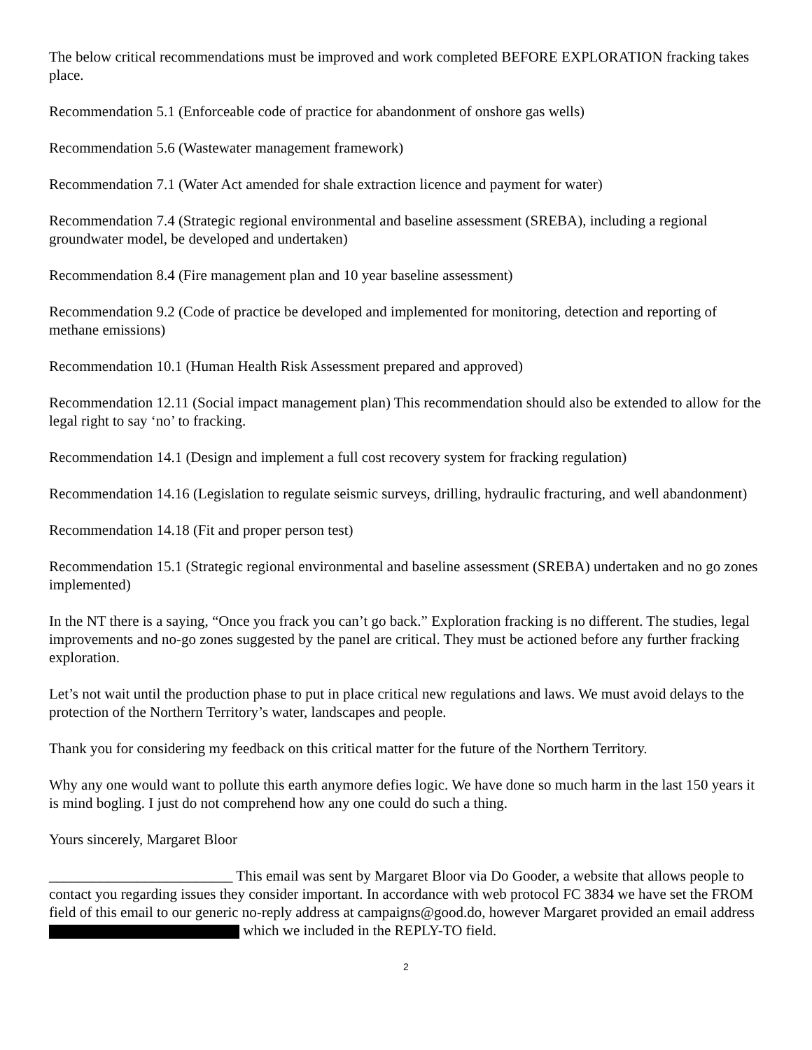The below critical recommendations must be improved and work completed BEFORE EXPLORATION fracking takes place.
Recommendation 5.1 (Enforceable code of practice for abandonment of onshore gas wells)
Recommendation 5.6 (Wastewater management framework)
Recommendation 7.1 (Water Act amended for shale extraction licence and payment for water)
Recommendation 7.4 (Strategic regional environmental and baseline assessment (SREBA), including a regional groundwater model, be developed and undertaken)
Recommendation 8.4 (Fire management plan and 10 year baseline assessment)
Recommendation 9.2 (Code of practice be developed and implemented for monitoring, detection and reporting of methane emissions)
Recommendation 10.1 (Human Health Risk Assessment prepared and approved)
Recommendation 12.11 (Social impact management plan) This recommendation should also be extended to allow for the legal right to say ‘no’ to fracking.
Recommendation 14.1 (Design and implement a full cost recovery system for fracking regulation)
Recommendation 14.16 (Legislation to regulate seismic surveys, drilling, hydraulic fracturing, and well abandonment)
Recommendation 14.18 (Fit and proper person test)
Recommendation 15.1 (Strategic regional environmental and baseline assessment (SREBA) undertaken and no go zones implemented)
In the NT there is a saying, “Once you frack you can’t go back.” Exploration fracking is no different. The studies, legal improvements and no-go zones suggested by the panel are critical. They must be actioned before any further fracking exploration.
Let’s not wait until the production phase to put in place critical new regulations and laws. We must avoid delays to the protection of the Northern Territory’s water, landscapes and people.
Thank you for considering my feedback on this critical matter for the future of the Northern Territory.
Why any one would want to pollute this earth anymore defies logic. We have done so much harm in the last 150 years it is mind bogling. I just do not comprehend how any one could do such a thing.
Yours sincerely, Margaret Bloor
_________________________ This email was sent by Margaret Bloor via Do Gooder, a website that allows people to contact you regarding issues they consider important. In accordance with web protocol FC 3834 we have set the FROM field of this email to our generic no-reply address at campaigns@good.do, however Margaret provided an email address which we included in the REPLY-TO field.
2